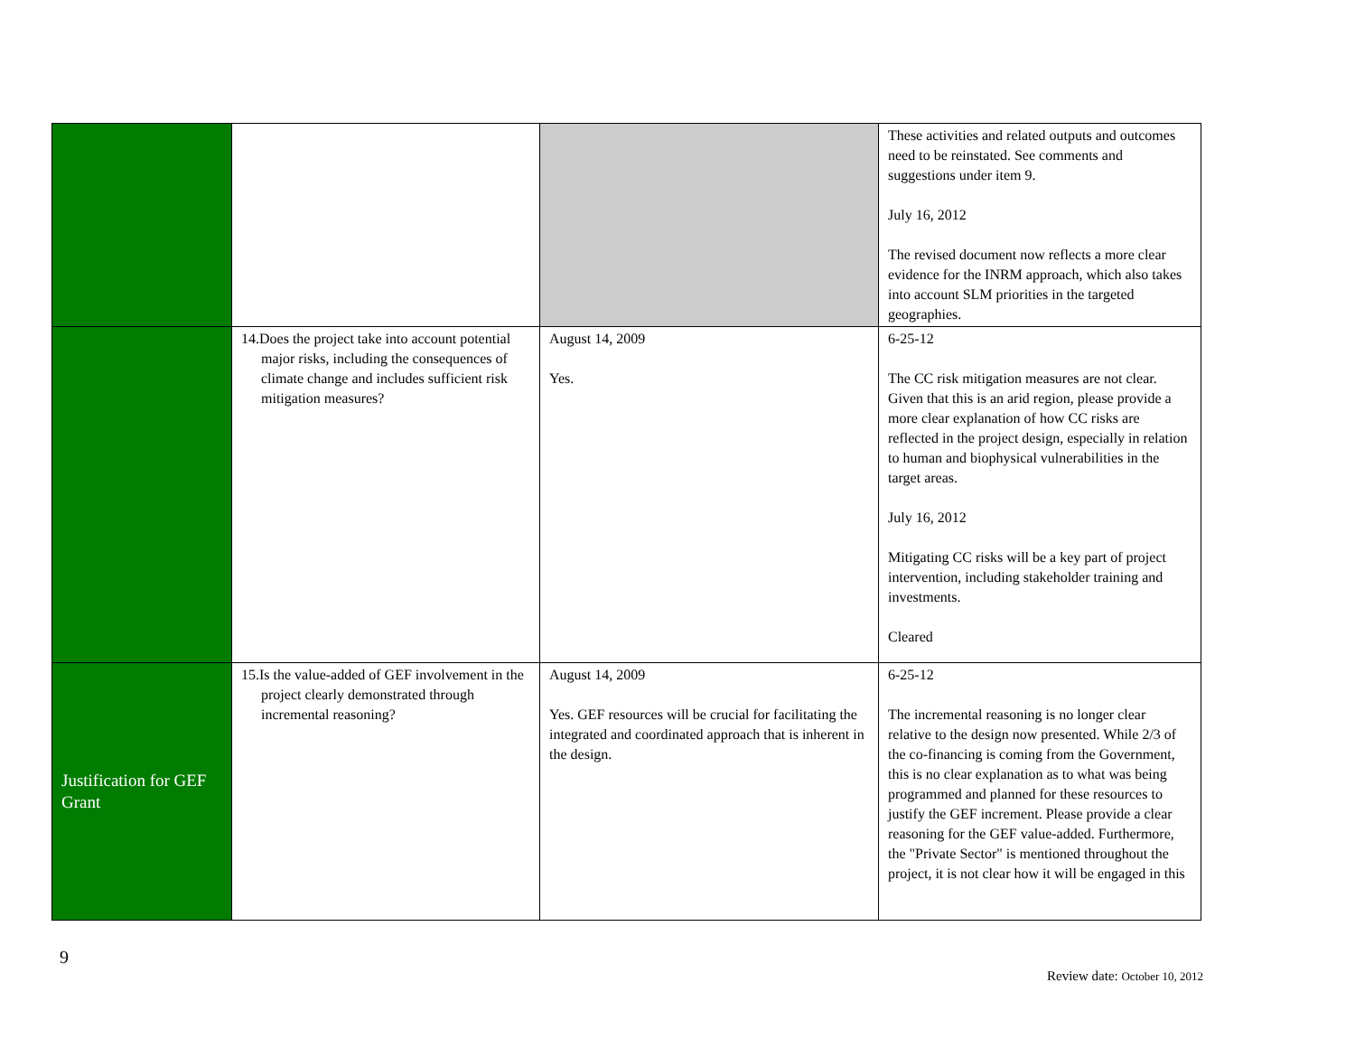| | | | These activities and related outputs and outcomes need to be reinstated. See comments and suggestions under item 9. July 16, 2012 The revised document now reflects a more clear evidence for the INRM approach, which also takes into account SLM priorities in the targeted geographies. |
| | 14.Does the project take into account potential major risks, including the consequences of climate change and includes sufficient risk mitigation measures? | August 14, 2009 Yes. | 6-25-12 The CC risk mitigation measures are not clear. Given that this is an arid region, please provide a more clear explanation of how CC risks are reflected in the project design, especially in relation to human and biophysical vulnerabilities in the target areas. July 16, 2012 Mitigating CC risks will be a key part of project intervention, including stakeholder training and investments. Cleared |
| Justification for GEF Grant | 15.Is the value-added of GEF involvement in the project clearly demonstrated through incremental reasoning? | August 14, 2009 Yes. GEF resources will be crucial for facilitating the integrated and coordinated approach that is inherent in the design. | 6-25-12 The incremental reasoning is no longer clear relative to the design now presented. While 2/3 of the co-financing is coming from the Government, this is no clear explanation as to what was being programmed and planned for these resources to justify the GEF increment. Please provide a clear reasoning for the GEF value-added. Furthermore, the "Private Sector" is mentioned throughout the project, it is not clear how it will be engaged in this |
9
Review date: October 10, 2012